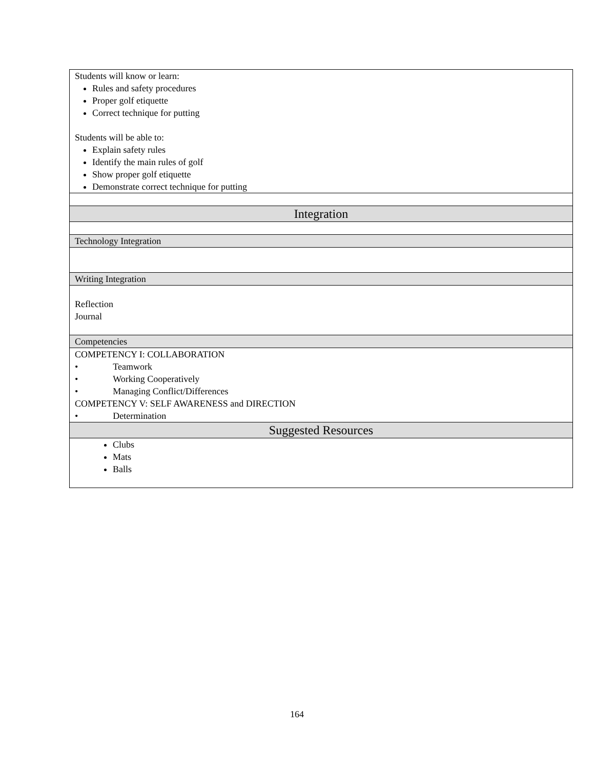| Students will know or learn: Rules and safety procedures Proper golf etiquette Correct technique for putting Students will be able to: Explain safety rules Identify the main rules of golf Show proper golf etiquette Demonstrate correct technique for putting |
| Integration |
| Technology Integration |
| Writing Integration |
| Reflection Journal |
| Competencies |
| COMPETENCY I: COLLABORATION • Teamwork • Working Cooperatively • Managing Conflict/Differences COMPETENCY V: SELF AWARENESS and DIRECTION • Determination |
| Suggested Resources |
| Clubs Mats Balls |
164